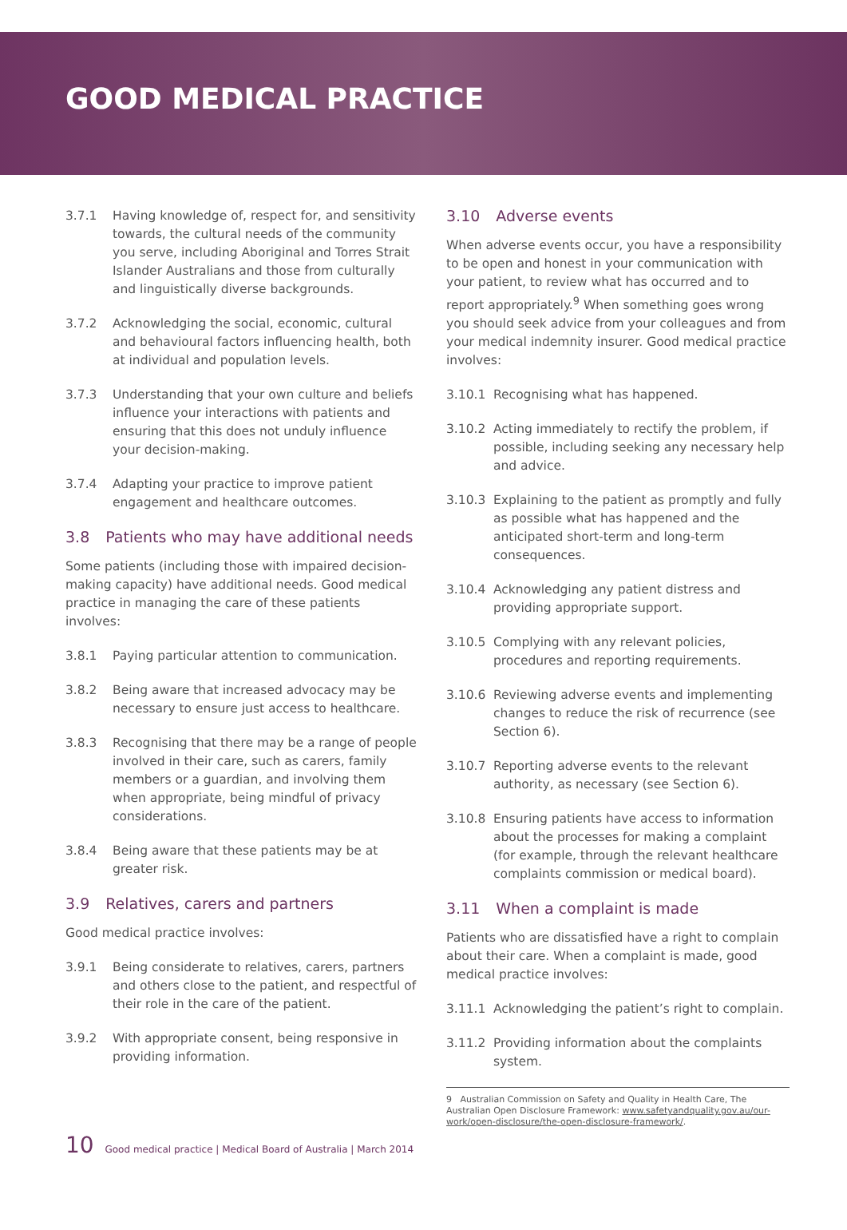GOOD MEDICAL PRACTICE
3.7.1 Having knowledge of, respect for, and sensitivity towards, the cultural needs of the community you serve, including Aboriginal and Torres Strait Islander Australians and those from culturally and linguistically diverse backgrounds.
3.7.2 Acknowledging the social, economic, cultural and behavioural factors influencing health, both at individual and population levels.
3.7.3 Understanding that your own culture and beliefs influence your interactions with patients and ensuring that this does not unduly influence your decision-making.
3.7.4 Adapting your practice to improve patient engagement and healthcare outcomes.
3.8 Patients who may have additional needs
Some patients (including those with impaired decision-making capacity) have additional needs. Good medical practice in managing the care of these patients involves:
3.8.1 Paying particular attention to communication.
3.8.2 Being aware that increased advocacy may be necessary to ensure just access to healthcare.
3.8.3 Recognising that there may be a range of people involved in their care, such as carers, family members or a guardian, and involving them when appropriate, being mindful of privacy considerations.
3.8.4 Being aware that these patients may be at greater risk.
3.9 Relatives, carers and partners
Good medical practice involves:
3.9.1 Being considerate to relatives, carers, partners and others close to the patient, and respectful of their role in the care of the patient.
3.9.2 With appropriate consent, being responsive in providing information.
3.10 Adverse events
When adverse events occur, you have a responsibility to be open and honest in your communication with your patient, to review what has occurred and to report appropriately.<sup>9</sup> When something goes wrong you should seek advice from your colleagues and from your medical indemnity insurer. Good medical practice involves:
3.10.1 Recognising what has happened.
3.10.2 Acting immediately to rectify the problem, if possible, including seeking any necessary help and advice.
3.10.3 Explaining to the patient as promptly and fully as possible what has happened and the anticipated short-term and long-term consequences.
3.10.4 Acknowledging any patient distress and providing appropriate support.
3.10.5 Complying with any relevant policies, procedures and reporting requirements.
3.10.6 Reviewing adverse events and implementing changes to reduce the risk of recurrence (see Section 6).
3.10.7 Reporting adverse events to the relevant authority, as necessary (see Section 6).
3.10.8 Ensuring patients have access to information about the processes for making a complaint (for example, through the relevant healthcare complaints commission or medical board).
3.11 When a complaint is made
Patients who are dissatisfied have a right to complain about their care. When a complaint is made, good medical practice involves:
3.11.1 Acknowledging the patient’s right to complain.
3.11.2 Providing information about the complaints system.
9 Australian Commission on Safety and Quality in Health Care, The Australian Open Disclosure Framework: www.safetyandquality.gov.au/our-work/open-disclosure/the-open-disclosure-framework/.
10 Good medical practice | Medical Board of Australia | March 2014